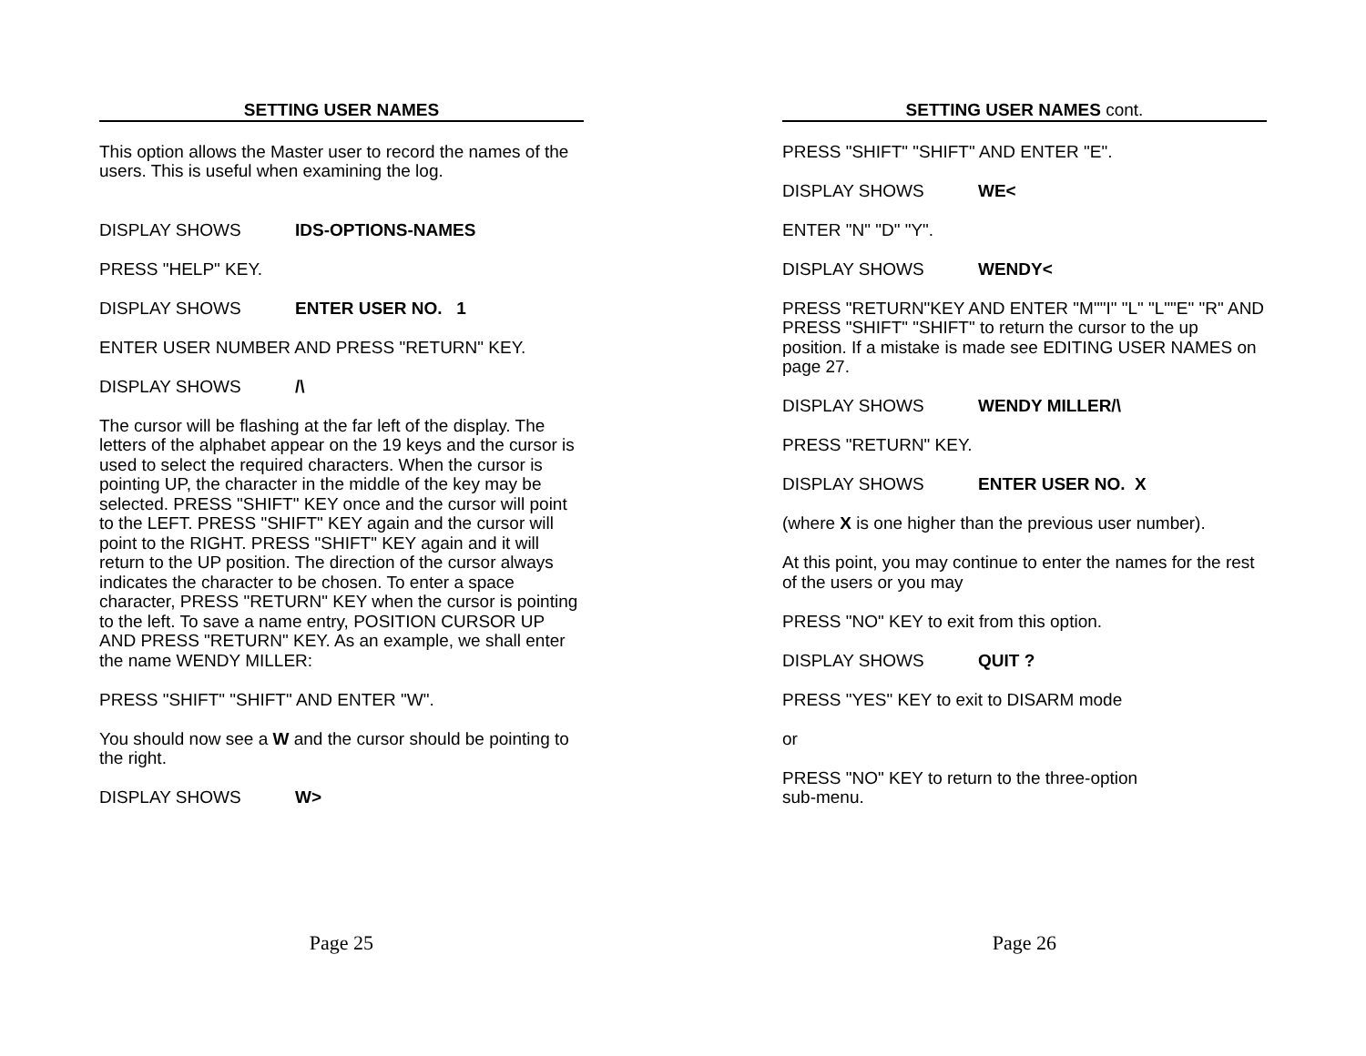SETTING USER NAMES
This option allows the Master user to record the names of the users. This is useful when examining the log.
DISPLAY SHOWS IDS-OPTIONS-NAMES
PRESS "HELP" KEY.
DISPLAY SHOWS ENTER USER NO. 1
ENTER USER NUMBER AND PRESS "RETURN" KEY.
DISPLAY SHOWS /\
The cursor will be flashing at the far left of the display. The letters of the alphabet appear on the 19 keys and the cursor is used to select the required characters. When the cursor is pointing UP, the character in the middle of the key may be selected. PRESS "SHIFT" KEY once and the cursor will point to the LEFT. PRESS "SHIFT" KEY again and the cursor will point to the RIGHT. PRESS "SHIFT" KEY again and it will return to the UP position. The direction of the cursor always indicates the character to be chosen. To enter a space character, PRESS "RETURN" KEY when the cursor is pointing to the left. To save a name entry, POSITION CURSOR UP AND PRESS "RETURN" KEY. As an example, we shall enter the name WENDY MILLER:
PRESS "SHIFT" "SHIFT" AND ENTER "W".
You should now see a W and the cursor should be pointing to the right.
DISPLAY SHOWS W>
Page 25
SETTING USER NAMES cont.
PRESS "SHIFT" "SHIFT" AND ENTER "E".
DISPLAY SHOWS WE<
ENTER "N" "D" "Y".
DISPLAY SHOWS WENDY<
PRESS "RETURN"KEY AND ENTER "M""I" "L" "L""E" "R" AND PRESS "SHIFT" "SHIFT" to return the cursor to the up position. If a mistake is made see EDITING USER NAMES on page 27.
DISPLAY SHOWS WENDY MILLER/\
PRESS "RETURN" KEY.
DISPLAY SHOWS ENTER USER NO. X
(where X is one higher than the previous user number).
At this point, you may continue to enter the names for the rest of the users or you may
PRESS "NO" KEY to exit from this option.
DISPLAY SHOWS QUIT ?
PRESS "YES" KEY to exit to DISARM mode
or
PRESS "NO" KEY to return to the three-option
sub-menu.
Page 26